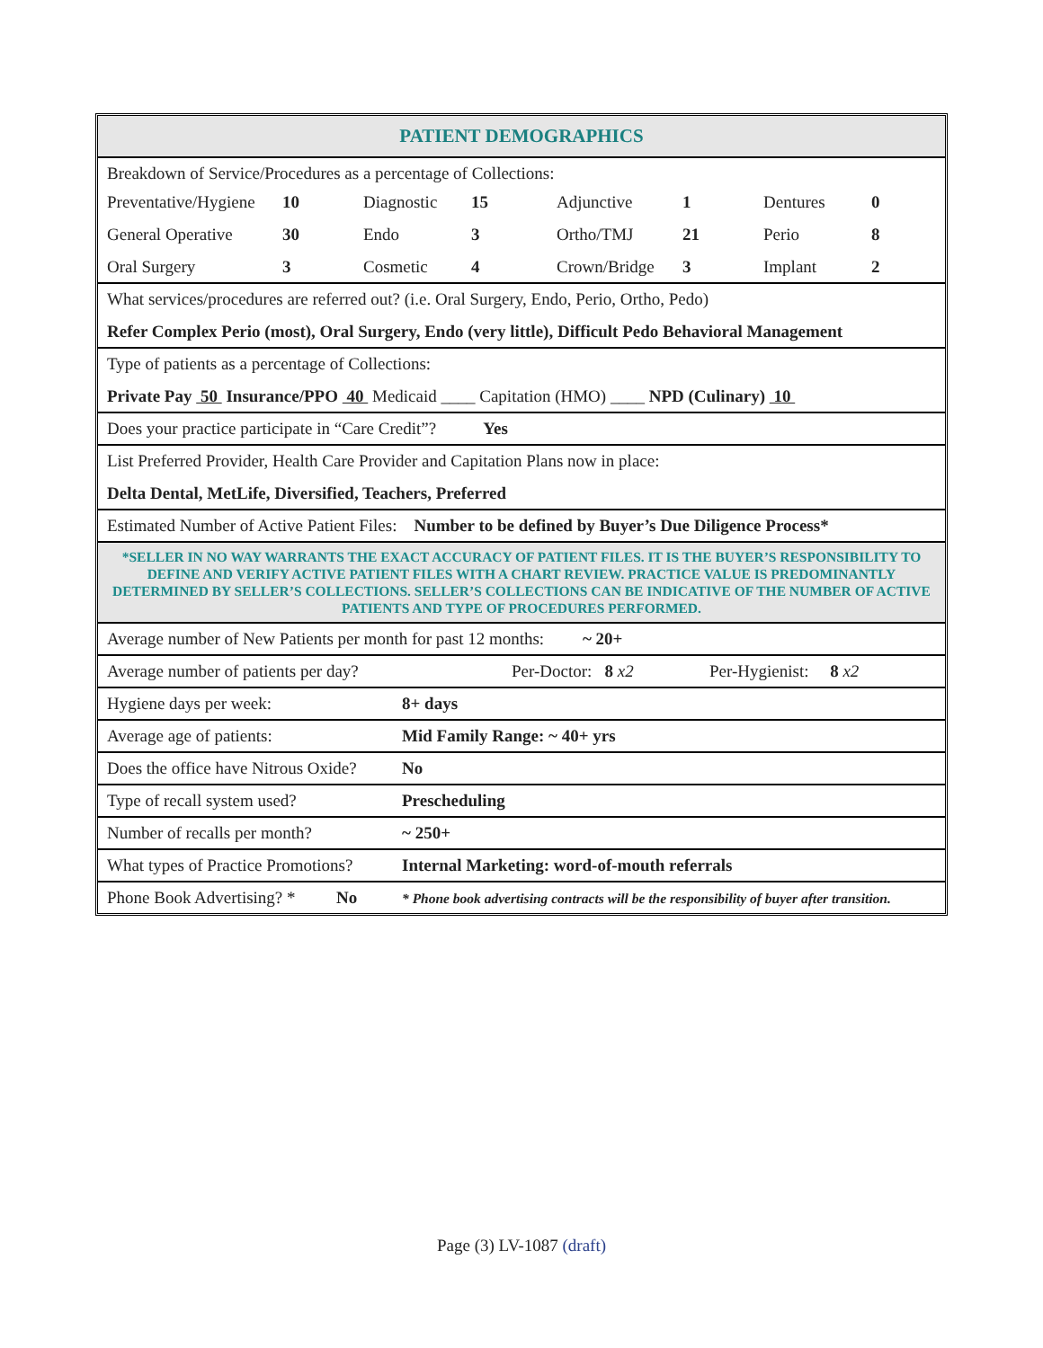PATIENT DEMOGRAPHICS
Breakdown of Service/Procedures as a percentage of Collections:
Preventative/Hygiene 10 Diagnostic 15 Adjunctive 1 Dentures 0 General Operative 30 Endo 3 Ortho/TMJ 21 Perio 8 Oral Surgery 3 Cosmetic 4 Crown/Bridge 3 Implant 2
What services/procedures are referred out? (i.e. Oral Surgery, Endo, Perio, Ortho, Pedo)
Refer Complex Perio (most), Oral Surgery, Endo (very little), Difficult Pedo Behavioral Management
Type of patients as a percentage of Collections:
Private Pay 50 Insurance/PPO 40 Medicaid ____ Capitation (HMO) ____ NPD (Culinary) 10
Does your practice participate in “Care Credit”? Yes
List Preferred Provider, Health Care Provider and Capitation Plans now in place:
Delta Dental, MetLife, Diversified, Teachers, Preferred
Estimated Number of Active Patient Files: Number to be defined by Buyer’s Due Diligence Process*
*SELLER IN NO WAY WARRANTS THE EXACT ACCURACY OF PATIENT FILES. IT IS THE BUYER’S RESPONSIBILITY TO DEFINE AND VERIFY ACTIVE PATIENT FILES WITH A CHART REVIEW. PRACTICE VALUE IS PREDOMINANTLY DETERMINED BY SELLER’S COLLECTIONS. SELLER’S COLLECTIONS CAN BE INDICATIVE OF THE NUMBER OF ACTIVE PATIENTS AND TYPE OF PROCEDURES PERFORMED.
Average number of New Patients per month for past 12 months: ~ 20+
Average number of patients per day? Per-Doctor: 8 x2 Per-Hygienist: 8 x2
Hygiene days per week: 8+ days
Average age of patients: Mid Family Range: ~ 40+ yrs
Does the office have Nitrous Oxide? No
Type of recall system used? Prescheduling
Number of recalls per month? ~ 250+
What types of Practice Promotions? Internal Marketing: word-of-mouth referrals
Phone Book Advertising? * No * Phone book advertising contracts will be the responsibility of buyer after transition.
Page (3) LV-1087 (draft)